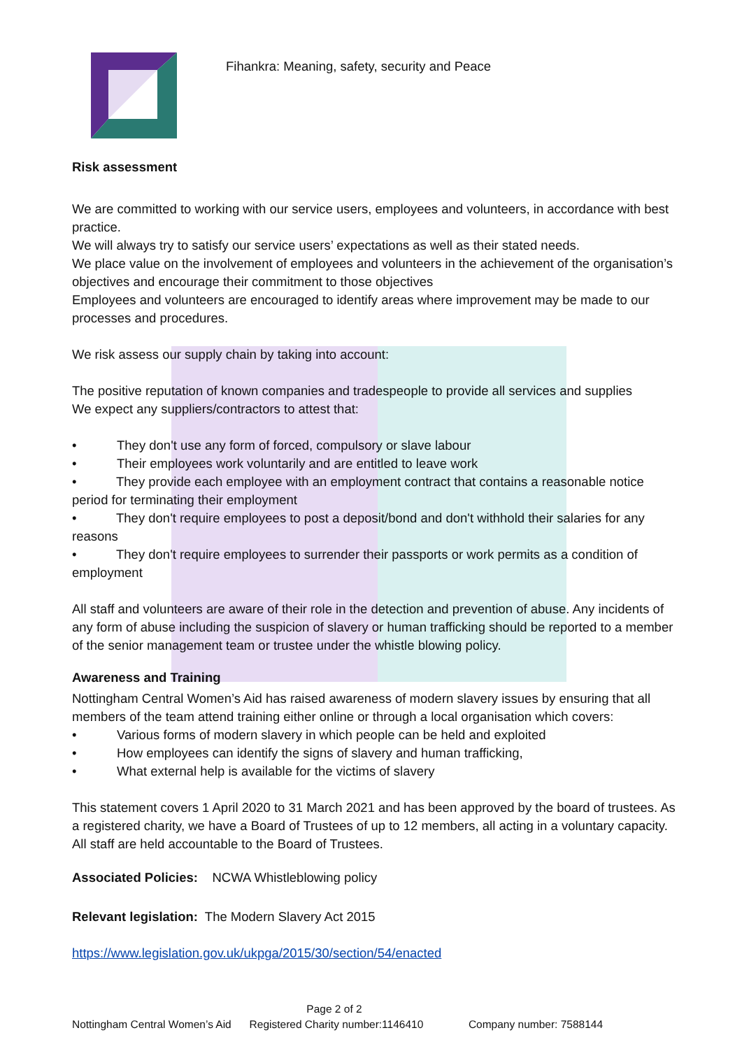Fihankra: Meaning, safety, security and Peace
Risk assessment
We are committed to working with our service users, employees and volunteers, in accordance with best practice.
We will always try to satisfy our service users’ expectations as well as their stated needs.
We place value on the involvement of employees and volunteers in the achievement of the organisation’s objectives and encourage their commitment to those objectives
Employees and volunteers are encouraged to identify areas where improvement may be made to our processes and procedures.
We risk assess our supply chain by taking into account:
The positive reputation of known companies and tradespeople to provide all services and supplies
We expect any suppliers/contractors to attest that:
• They don't use any form of forced, compulsory or slave labour
• Their employees work voluntarily and are entitled to leave work
• They provide each employee with an employment contract that contains a reasonable notice period for terminating their employment
• They don't require employees to post a deposit/bond and don't withhold their salaries for any reasons
• They don't require employees to surrender their passports or work permits as a condition of employment
All staff and volunteers are aware of their role in the detection and prevention of abuse. Any incidents of any form of abuse including the suspicion of slavery or human trafficking should be reported to a member of the senior management team or trustee under the whistle blowing policy.
Awareness and Training
Nottingham Central Women’s Aid has raised awareness of modern slavery issues by ensuring that all members of the team attend training either online or through a local organisation which covers:
• Various forms of modern slavery in which people can be held and exploited
• How employees can identify the signs of slavery and human trafficking,
• What external help is available for the victims of slavery
This statement covers 1 April 2020 to 31 March 2021 and has been approved by the board of trustees. As a registered charity, we have a Board of Trustees of up to 12 members, all acting in a voluntary capacity. All staff are held accountable to the Board of Trustees.
Associated Policies: NCWA Whistleblowing policy
Relevant legislation: The Modern Slavery Act 2015
https://www.legislation.gov.uk/ukpga/2015/30/section/54/enacted
Page 2 of 2
Nottingham Central Women’s Aid Registered Charity number:1146410 Company number: 7588144